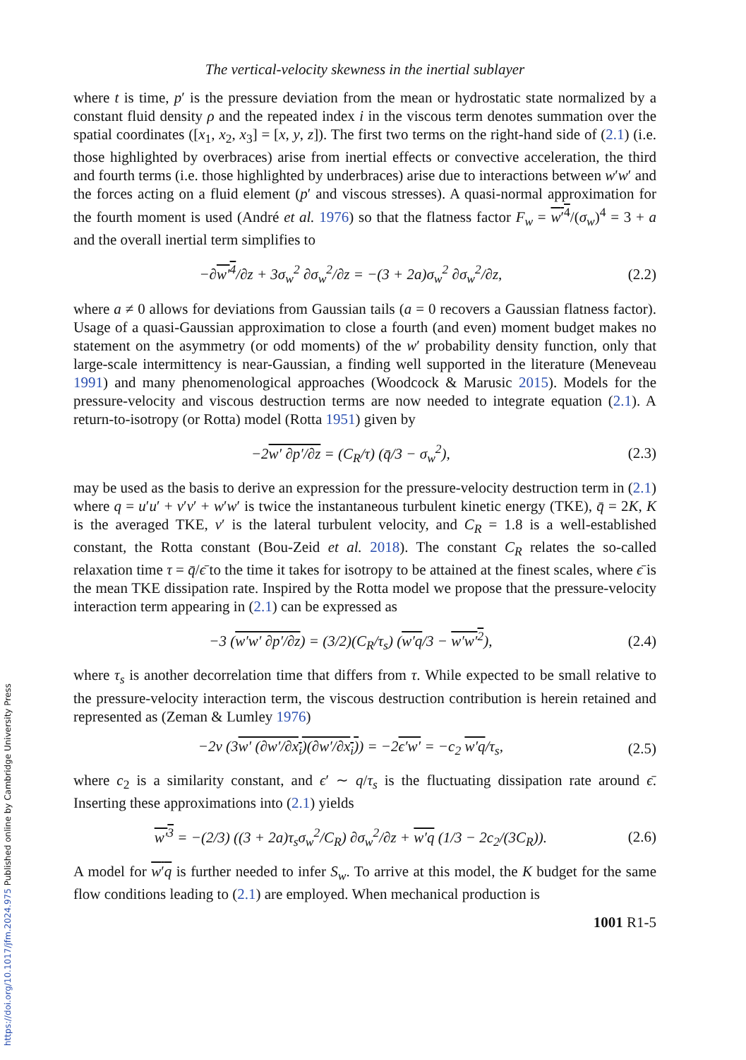https://doi.org/10.1017/jfm.2024.975 Published online by Cambridge University Press
The vertical-velocity skewness in the inertial sublayer
where t is time, p′ is the pressure deviation from the mean or hydrostatic state normalized by a constant fluid density ρ and the repeated index i in the viscous term denotes summation over the spatial coordinates ([x<sub>1</sub>, x<sub>2</sub>, x<sub>3</sub>] = [x, y, z]). The first two terms on the right-hand side of (2.1) (i.e. those highlighted by overbraces) arise from inertial effects or convective acceleration, the third and fourth terms (i.e. those highlighted by underbraces) arise due to interactions between w′w′ and the forces acting on a fluid element (p′ and viscous stresses). A quasi-normal approximation for the fourth moment is used (André et al. 1976) so that the flatness factor F<sub>w</sub> = w′<sup>4</sup>/(σ<sub>w</sub>)<sup>4</sup> = 3 + a and the overall inertial term simplifies to
−∂w′<sup>4</sup>/∂z + 3σ<sub>w</sub><sup>2</sup> ∂σ<sub>w</sub><sup>2</sup>/∂z = −(3 + 2a)σ<sub>w</sub><sup>2</sup> ∂σ<sub>w</sub><sup>2</sup>/∂z, (2.2)
where a ≠ 0 allows for deviations from Gaussian tails (a = 0 recovers a Gaussian flatness factor). Usage of a quasi-Gaussian approximation to close a fourth (and even) moment budget makes no statement on the asymmetry (or odd moments) of the w′ probability density function, only that large-scale intermittency is near-Gaussian, a finding well supported in the literature (Meneveau 1991) and many phenomenological approaches (Woodcock & Marusic 2015). Models for the pressure-velocity and viscous destruction terms are now needed to integrate equation (2.1). A return-to-isotropy (or Rotta) model (Rotta 1951) given by
−2w′ ∂p′/∂z = (C<sub>R</sub>/τ) (q̄/3 − σ<sub>w</sub><sup>2</sup>), (2.3)
may be used as the basis to derive an expression for the pressure-velocity destruction term in (2.1) where q = u′u′ + v′v′ + w′w′ is twice the instantaneous turbulent kinetic energy (TKE), q̄ = 2K, K is the averaged TKE, v′ is the lateral turbulent velocity, and C<sub>R</sub> = 1.8 is a well-established constant, the Rotta constant (Bou-Zeid et al. 2018). The constant C<sub>R</sub> relates the so-called relaxation time τ = q̄/ϵ̄ to the time it takes for isotropy to be attained at the finest scales, where ϵ̄ is the mean TKE dissipation rate. Inspired by the Rotta model we propose that the pressure-velocity interaction term appearing in (2.1) can be expressed as
−3 (w′w′ ∂p′/∂z) = (3/2)(C<sub>R</sub>/τ<sub>s</sub>) (w′q/3 − w′w′<sup>2</sup>), (2.4)
where τ<sub>s</sub> is another decorrelation time that differs from τ. While expected to be small relative to the pressure-velocity interaction term, the viscous destruction contribution is herein retained and represented as (Zeman & Lumley 1976)
−2ν (3w′ (∂w′/∂x<sub>i</sub>)(∂w′/∂x<sub>i</sub>)) = −2ϵ′w′ = −c<sub>2</sub> w′q/τ<sub>s</sub>, (2.5)
where c<sub>2</sub> is a similarity constant, and ϵ′ ∼ q/τ<sub>s</sub> is the fluctuating dissipation rate around ϵ̄. Inserting these approximations into (2.1) yields
w′<sup>3</sup> = −(2/3) ((3 + 2a)τ<sub>s</sub>σ<sub>w</sub><sup>2</sup>/C<sub>R</sub>) ∂σ<sub>w</sub><sup>2</sup>/∂z + w′q (1/3 − 2c<sub>2</sub>/(3C<sub>R</sub>)). (2.6)
A model for w′q is further needed to infer S<sub>w</sub>. To arrive at this model, the K budget for the same flow conditions leading to (2.1) are employed. When mechanical production is
1001 R1-5